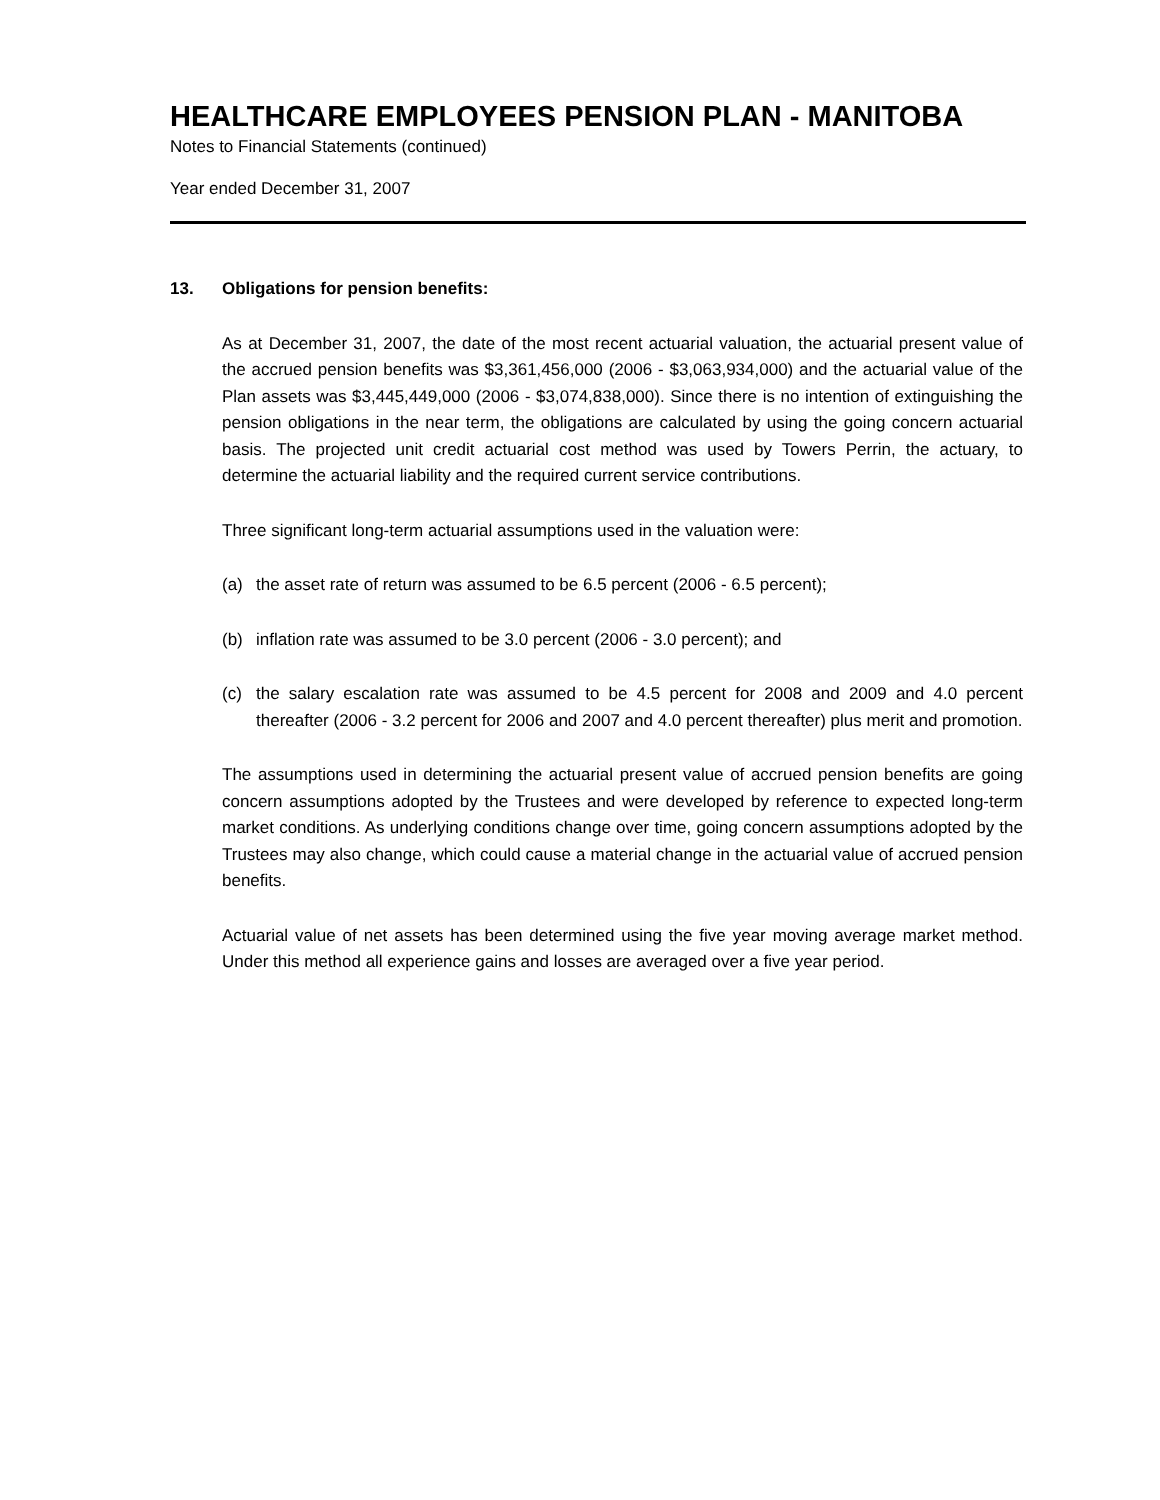HEALTHCARE EMPLOYEES PENSION PLAN - MANITOBA
Notes to Financial Statements (continued)
Year ended December 31, 2007
13. Obligations for pension benefits:
As at December 31, 2007, the date of the most recent actuarial valuation, the actuarial present value of the accrued pension benefits was $3,361,456,000 (2006 - $3,063,934,000) and the actuarial value of the Plan assets was $3,445,449,000 (2006 - $3,074,838,000). Since there is no intention of extinguishing the pension obligations in the near term, the obligations are calculated by using the going concern actuarial basis. The projected unit credit actuarial cost method was used by Towers Perrin, the actuary, to determine the actuarial liability and the required current service contributions.
Three significant long-term actuarial assumptions used in the valuation were:
(a) the asset rate of return was assumed to be 6.5 percent (2006 - 6.5 percent);
(b) inflation rate was assumed to be 3.0 percent (2006 - 3.0 percent); and
(c) the salary escalation rate was assumed to be 4.5 percent for 2008 and 2009 and 4.0 percent thereafter (2006 - 3.2 percent for 2006 and 2007 and 4.0 percent thereafter) plus merit and promotion.
The assumptions used in determining the actuarial present value of accrued pension benefits are going concern assumptions adopted by the Trustees and were developed by reference to expected long-term market conditions. As underlying conditions change over time, going concern assumptions adopted by the Trustees may also change, which could cause a material change in the actuarial value of accrued pension benefits.
Actuarial value of net assets has been determined using the five year moving average market method. Under this method all experience gains and losses are averaged over a five year period.